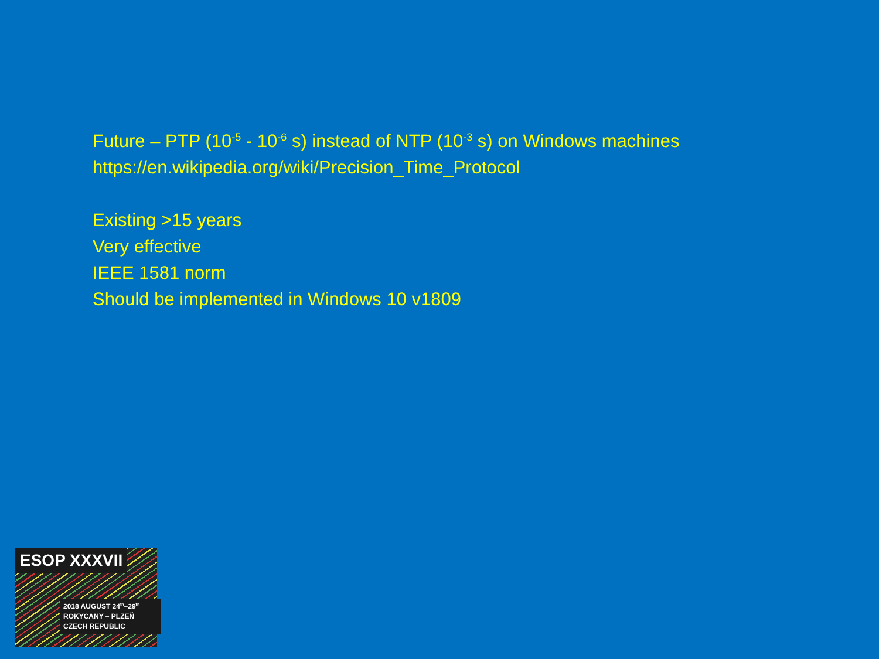Future – PTP (10<sup>-5</sup> - 10<sup>-6</sup> s) instead of NTP (10<sup>-3</sup> s) on Windows machines
https://en.wikipedia.org/wiki/Precision_Time_Protocol
Existing >15 years
Very effective
IEEE 1581 norm
Should be implemented in Windows 10 v1809
ESOP XXXVII
2018 AUGUST 24<sup>th</sup>–29<sup>th</sup>
ROKYCANY – PLZEŇ
CZECH REPUBLIC